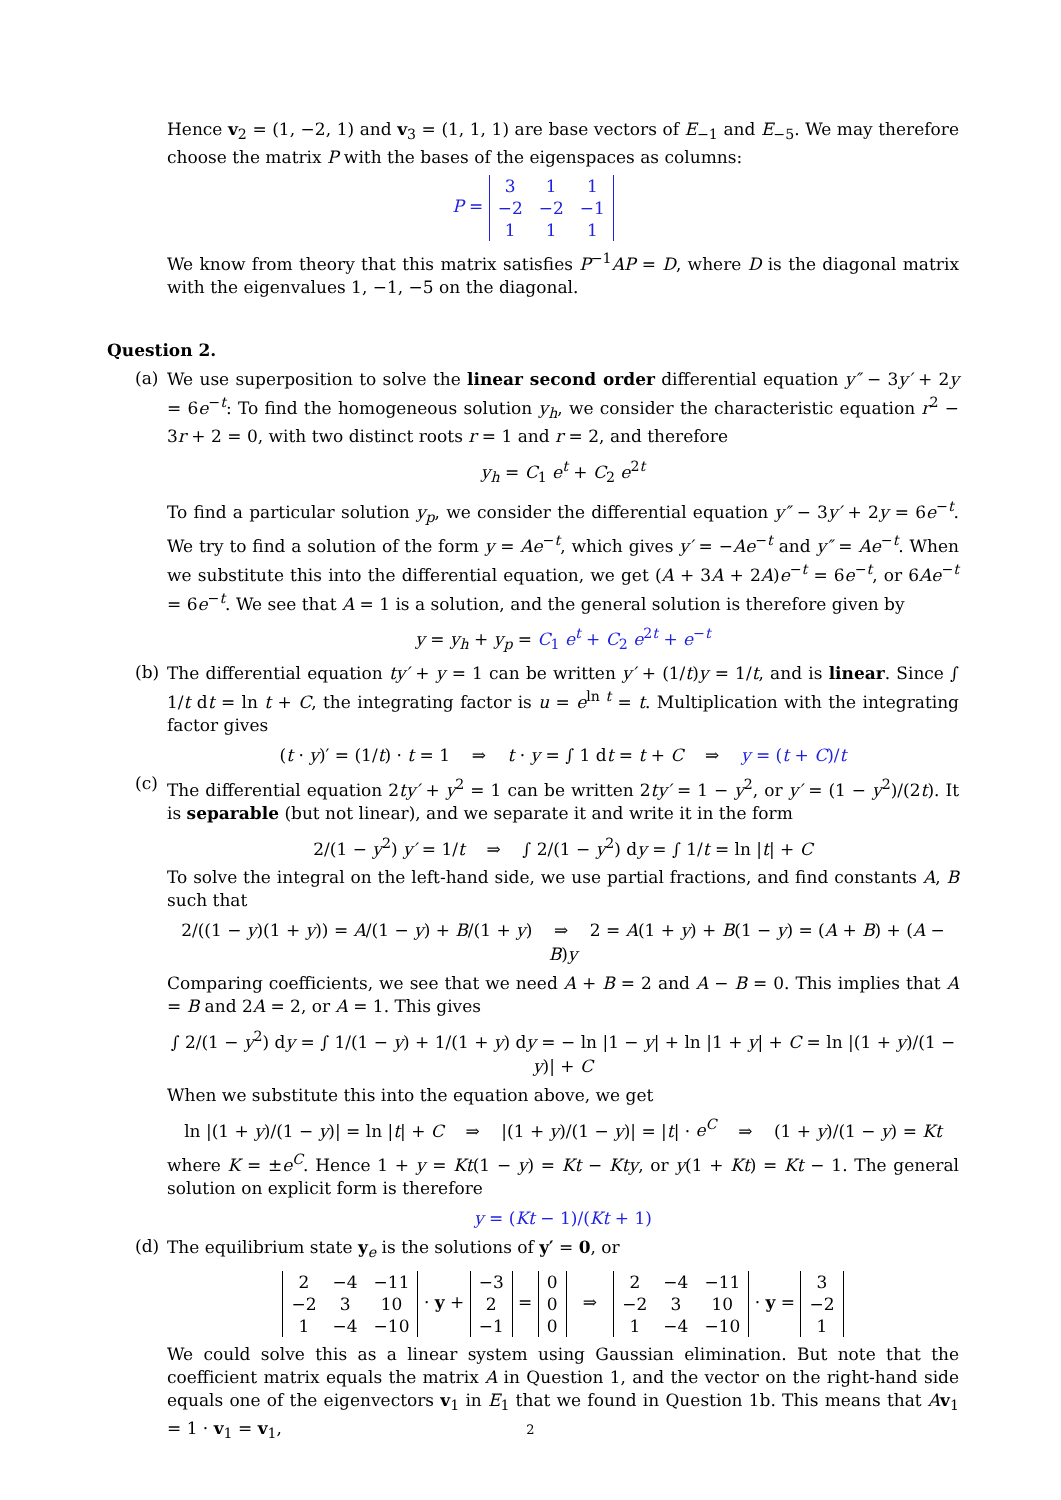Hence v<sub>2</sub> = (1, −2, 1) and v<sub>3</sub> = (1, 1, 1) are base vectors of E<sub>−1</sub> and E<sub>−5</sub>. We may therefore choose the matrix P with the bases of the eigenspaces as columns:
P =
| 3 | 1 | 1 |
| −2 | −2 | −1 |
| 1 | 1 | 1 |
We know from theory that this matrix satisfies P<sup>−1</sup>AP = D, where D is the diagonal matrix with the eigenvalues 1, −1, −5 on the diagonal.
Question 2.
(a)
We use superposition to solve the linear second order differential equation y″ − 3y′ + 2y = 6e<sup>−t</sup>: To find the homogeneous solution y<sub>h</sub>, we consider the characteristic equation r<sup>2</sup> − 3r + 2 = 0, with two distinct roots r = 1 and r = 2, and therefore
y<sub>h</sub> = C<sub>1</sub> e<sup>t</sup> + C<sub>2</sub> e<sup>2t</sup>
To find a particular solution y<sub>p</sub>, we consider the differential equation y″ − 3y′ + 2y = 6e<sup>−t</sup>. We try to find a solution of the form y = Ae<sup>−t</sup>, which gives y′ = −Ae<sup>−t</sup> and y″ = Ae<sup>−t</sup>. When we substitute this into the differential equation, we get (A + 3A + 2A)e<sup>−t</sup> = 6e<sup>−t</sup>, or 6Ae<sup>−t</sup> = 6e<sup>−t</sup>. We see that A = 1 is a solution, and the general solution is therefore given by
y = y<sub>h</sub> + y<sub>p</sub> = C<sub>1</sub> e<sup>t</sup> + C<sub>2</sub> e<sup>2t</sup> + e<sup>−t</sup>
(b)
The differential equation ty′ + y = 1 can be written y′ + (1/t)y = 1/t, and is linear. Since ∫ 1/t dt = ln t + C, the integrating factor is u = e<sup>ln t</sup> = t. Multiplication with the integrating factor gives
(t · y)′ = (1/t) · t = 1 ⇒ t · y = ∫ 1 dt = t + C ⇒ y = (t + C)/t
(c)
The differential equation 2ty′ + y<sup>2</sup> = 1 can be written 2ty′ = 1 − y<sup>2</sup>, or y′ = (1 − y<sup>2</sup>)/(2t). It is separable (but not linear), and we separate it and write it in the form
2/(1 − y<sup>2</sup>) y′ = 1/t ⇒ ∫ 2/(1 − y<sup>2</sup>) dy = ∫ 1/t = ln |t| + C
To solve the integral on the left-hand side, we use partial fractions, and find constants A, B such that
2/((1 − y)(1 + y)) = A/(1 − y) + B/(1 + y) ⇒ 2 = A(1 + y) + B(1 − y) = (A + B) + (A − B)y
Comparing coefficients, we see that we need A + B = 2 and A − B = 0. This implies that A = B and 2A = 2, or A = 1. This gives
∫ 2/(1 − y<sup>2</sup>) dy = ∫ 1/(1 − y) + 1/(1 + y) dy = − ln |1 − y| + ln |1 + y| + C = ln |(1 + y)/(1 − y)| + C
When we substitute this into the equation above, we get
ln |(1 + y)/(1 − y)| = ln |t| + C ⇒ |(1 + y)/(1 − y)| = |t| · e<sup>C</sup> ⇒ (1 + y)/(1 − y) = Kt
where K = ±e<sup>C</sup>. Hence 1 + y = Kt(1 − y) = Kt − Kty, or y(1 + Kt) = Kt − 1. The general solution on explicit form is therefore
y = (Kt − 1)/(Kt + 1)
(d)
The equilibrium state y<sub>e</sub> is the solutions of y′ = 0, or
| 2 | −4 | −11 |
| −2 | 3 | 10 |
| 1 | −4 | −10 |
· y +
| −3 |
| 2 |
| −1 |
=
| 0 |
| 0 |
| 0 |
⇒
| 2 | −4 | −11 |
| −2 | 3 | 10 |
| 1 | −4 | −10 |
· y =
| 3 |
| −2 |
| 1 |
We could solve this as a linear system using Gaussian elimination. But note that the coefficient matrix equals the matrix A in Question 1, and the vector on the right-hand side equals one of the eigenvectors v<sub>1</sub> in E<sub>1</sub> that we found in Question 1b. This means that Av<sub>1</sub> = 1 · v<sub>1</sub> = v<sub>1</sub>,
2